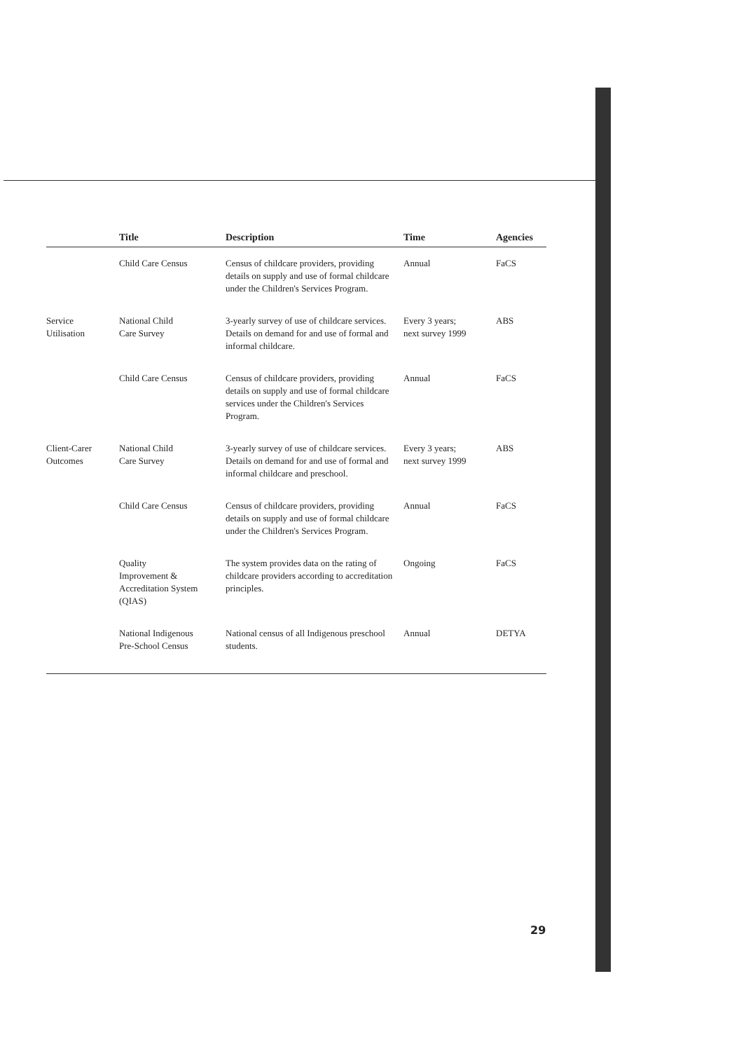| | Title | Description | Time | Agencies |
| --- | --- | --- | --- | --- |
| | Child Care Census | Census of childcare providers, providing details on supply and use of formal childcare under the Children's Services Program. | Annual | FaCS |
| Service Utilisation | National Child Care Survey | 3-yearly survey of use of childcare services. Details on demand for and use of formal and informal childcare. | Every 3 years; next survey 1999 | ABS |
| | Child Care Census | Census of childcare providers, providing details on supply and use of formal childcare services under the Children's Services Program. | Annual | FaCS |
| Client-Carer Outcomes | National Child Care Survey | 3-yearly survey of use of childcare services. Details on demand for and use of formal and informal childcare and preschool. | Every 3 years; next survey 1999 | ABS |
| | Child Care Census | Census of childcare providers, providing details on supply and use of formal childcare under the Children's Services Program. | Annual | FaCS |
| | Quality Improvement & Accreditation System (QIAS) | The system provides data on the rating of childcare providers according to accreditation principles. | Ongoing | FaCS |
| | National Indigenous Pre-School Census | National census of all Indigenous preschool students. | Annual | DETYA |
29